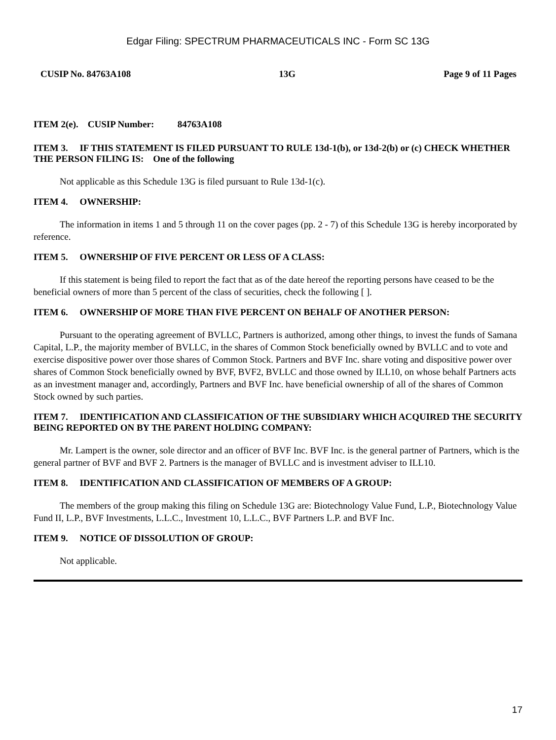Edgar Filing: SPECTRUM PHARMACEUTICALS INC - Form SC 13G
CUSIP No. 84763A108 13G Page 9 of 11 Pages
ITEM 2(e). CUSIP Number: 84763A108
ITEM 3. IF THIS STATEMENT IS FILED PURSUANT TO RULE 13d-1(b), or 13d-2(b) or (c) CHECK WHETHER THE PERSON FILING IS: One of the following
Not applicable as this Schedule 13G is filed pursuant to Rule 13d-1(c).
ITEM 4. OWNERSHIP:
The information in items 1 and 5 through 11 on the cover pages (pp. 2 - 7) of this Schedule 13G is hereby incorporated by reference.
ITEM 5. OWNERSHIP OF FIVE PERCENT OR LESS OF A CLASS:
If this statement is being filed to report the fact that as of the date hereof the reporting persons have ceased to be the beneficial owners of more than 5 percent of the class of securities, check the following [ ].
ITEM 6. OWNERSHIP OF MORE THAN FIVE PERCENT ON BEHALF OF ANOTHER PERSON:
Pursuant to the operating agreement of BVLLC, Partners is authorized, among other things, to invest the funds of Samana Capital, L.P., the majority member of BVLLC, in the shares of Common Stock beneficially owned by BVLLC and to vote and exercise dispositive power over those shares of Common Stock. Partners and BVF Inc. share voting and dispositive power over shares of Common Stock beneficially owned by BVF, BVF2, BVLLC and those owned by ILL10, on whose behalf Partners acts as an investment manager and, accordingly, Partners and BVF Inc. have beneficial ownership of all of the shares of Common Stock owned by such parties.
ITEM 7. IDENTIFICATION AND CLASSIFICATION OF THE SUBSIDIARY WHICH ACQUIRED THE SECURITY BEING REPORTED ON BY THE PARENT HOLDING COMPANY:
Mr. Lampert is the owner, sole director and an officer of BVF Inc. BVF Inc. is the general partner of Partners, which is the general partner of BVF and BVF 2. Partners is the manager of BVLLC and is investment adviser to ILL10.
ITEM 8. IDENTIFICATION AND CLASSIFICATION OF MEMBERS OF A GROUP:
The members of the group making this filing on Schedule 13G are: Biotechnology Value Fund, L.P., Biotechnology Value Fund II, L.P., BVF Investments, L.L.C., Investment 10, L.L.C., BVF Partners L.P. and BVF Inc.
ITEM 9. NOTICE OF DISSOLUTION OF GROUP:
Not applicable.
17